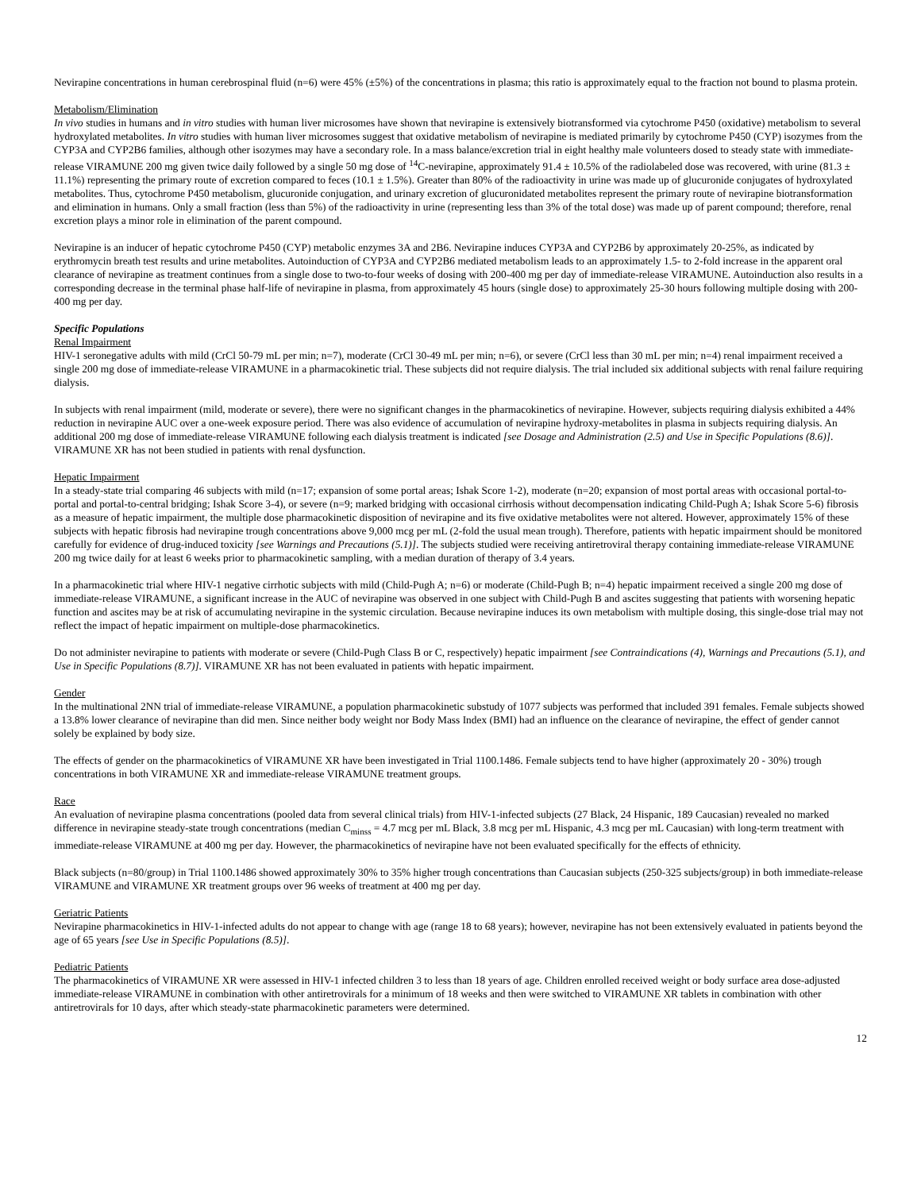Nevirapine concentrations in human cerebrospinal fluid (n=6) were 45% (±5%) of the concentrations in plasma; this ratio is approximately equal to the fraction not bound to plasma protein.
Metabolism/Elimination
In vivo studies in humans and in vitro studies with human liver microsomes have shown that nevirapine is extensively biotransformed via cytochrome P450 (oxidative) metabolism to several hydroxylated metabolites. In vitro studies with human liver microsomes suggest that oxidative metabolism of nevirapine is mediated primarily by cytochrome P450 (CYP) isozymes from the CYP3A and CYP2B6 families, although other isozymes may have a secondary role. In a mass balance/excretion trial in eight healthy male volunteers dosed to steady state with immediate-release VIRAMUNE 200 mg given twice daily followed by a single 50 mg dose of <sup>14</sup>C-nevirapine, approximately 91.4 ± 10.5% of the radiolabeled dose was recovered, with urine (81.3 ± 11.1%) representing the primary route of excretion compared to feces (10.1 ± 1.5%). Greater than 80% of the radioactivity in urine was made up of glucuronide conjugates of hydroxylated metabolites. Thus, cytochrome P450 metabolism, glucuronide conjugation, and urinary excretion of glucuronidated metabolites represent the primary route of nevirapine biotransformation and elimination in humans. Only a small fraction (less than 5%) of the radioactivity in urine (representing less than 3% of the total dose) was made up of parent compound; therefore, renal excretion plays a minor role in elimination of the parent compound.
Nevirapine is an inducer of hepatic cytochrome P450 (CYP) metabolic enzymes 3A and 2B6. Nevirapine induces CYP3A and CYP2B6 by approximately 20-25%, as indicated by erythromycin breath test results and urine metabolites. Autoinduction of CYP3A and CYP2B6 mediated metabolism leads to an approximately 1.5- to 2-fold increase in the apparent oral clearance of nevirapine as treatment continues from a single dose to two-to-four weeks of dosing with 200-400 mg per day of immediate-release VIRAMUNE. Autoinduction also results in a corresponding decrease in the terminal phase half-life of nevirapine in plasma, from approximately 45 hours (single dose) to approximately 25-30 hours following multiple dosing with 200-400 mg per day.
Specific Populations
Renal Impairment
HIV-1 seronegative adults with mild (CrCl 50-79 mL per min; n=7), moderate (CrCl 30-49 mL per min; n=6), or severe (CrCl less than 30 mL per min; n=4) renal impairment received a single 200 mg dose of immediate-release VIRAMUNE in a pharmacokinetic trial. These subjects did not require dialysis. The trial included six additional subjects with renal failure requiring dialysis.
In subjects with renal impairment (mild, moderate or severe), there were no significant changes in the pharmacokinetics of nevirapine. However, subjects requiring dialysis exhibited a 44% reduction in nevirapine AUC over a one-week exposure period. There was also evidence of accumulation of nevirapine hydroxy-metabolites in plasma in subjects requiring dialysis. An additional 200 mg dose of immediate-release VIRAMUNE following each dialysis treatment is indicated [see Dosage and Administration (2.5) and Use in Specific Populations (8.6)]. VIRAMUNE XR has not been studied in patients with renal dysfunction.
Hepatic Impairment
In a steady-state trial comparing 46 subjects with mild (n=17; expansion of some portal areas; Ishak Score 1-2), moderate (n=20; expansion of most portal areas with occasional portal-to-portal and portal-to-central bridging; Ishak Score 3-4), or severe (n=9; marked bridging with occasional cirrhosis without decompensation indicating Child-Pugh A; Ishak Score 5-6) fibrosis as a measure of hepatic impairment, the multiple dose pharmacokinetic disposition of nevirapine and its five oxidative metabolites were not altered. However, approximately 15% of these subjects with hepatic fibrosis had nevirapine trough concentrations above 9,000 mcg per mL (2-fold the usual mean trough). Therefore, patients with hepatic impairment should be monitored carefully for evidence of drug-induced toxicity [see Warnings and Precautions (5.1)]. The subjects studied were receiving antiretroviral therapy containing immediate-release VIRAMUNE 200 mg twice daily for at least 6 weeks prior to pharmacokinetic sampling, with a median duration of therapy of 3.4 years.
In a pharmacokinetic trial where HIV-1 negative cirrhotic subjects with mild (Child-Pugh A; n=6) or moderate (Child-Pugh B; n=4) hepatic impairment received a single 200 mg dose of immediate-release VIRAMUNE, a significant increase in the AUC of nevirapine was observed in one subject with Child-Pugh B and ascites suggesting that patients with worsening hepatic function and ascites may be at risk of accumulating nevirapine in the systemic circulation. Because nevirapine induces its own metabolism with multiple dosing, this single-dose trial may not reflect the impact of hepatic impairment on multiple-dose pharmacokinetics.
Do not administer nevirapine to patients with moderate or severe (Child-Pugh Class B or C, respectively) hepatic impairment [see Contraindications (4), Warnings and Precautions (5.1), and Use in Specific Populations (8.7)]. VIRAMUNE XR has not been evaluated in patients with hepatic impairment.
Gender
In the multinational 2NN trial of immediate-release VIRAMUNE, a population pharmacokinetic substudy of 1077 subjects was performed that included 391 females. Female subjects showed a 13.8% lower clearance of nevirapine than did men. Since neither body weight nor Body Mass Index (BMI) had an influence on the clearance of nevirapine, the effect of gender cannot solely be explained by body size.
The effects of gender on the pharmacokinetics of VIRAMUNE XR have been investigated in Trial 1100.1486. Female subjects tend to have higher (approximately 20 - 30%) trough concentrations in both VIRAMUNE XR and immediate-release VIRAMUNE treatment groups.
Race
An evaluation of nevirapine plasma concentrations (pooled data from several clinical trials) from HIV-1-infected subjects (27 Black, 24 Hispanic, 189 Caucasian) revealed no marked difference in nevirapine steady-state trough concentrations (median C<sub>minss</sub> = 4.7 mcg per mL Black, 3.8 mcg per mL Hispanic, 4.3 mcg per mL Caucasian) with long-term treatment with immediate-release VIRAMUNE at 400 mg per day. However, the pharmacokinetics of nevirapine have not been evaluated specifically for the effects of ethnicity.
Black subjects (n=80/group) in Trial 1100.1486 showed approximately 30% to 35% higher trough concentrations than Caucasian subjects (250-325 subjects/group) in both immediate-release VIRAMUNE and VIRAMUNE XR treatment groups over 96 weeks of treatment at 400 mg per day.
Geriatric Patients
Nevirapine pharmacokinetics in HIV-1-infected adults do not appear to change with age (range 18 to 68 years); however, nevirapine has not been extensively evaluated in patients beyond the age of 65 years [see Use in Specific Populations (8.5)].
Pediatric Patients
The pharmacokinetics of VIRAMUNE XR were assessed in HIV-1 infected children 3 to less than 18 years of age. Children enrolled received weight or body surface area dose-adjusted immediate-release VIRAMUNE in combination with other antiretrovirals for a minimum of 18 weeks and then were switched to VIRAMUNE XR tablets in combination with other antiretrovirals for 10 days, after which steady-state pharmacokinetic parameters were determined.
12